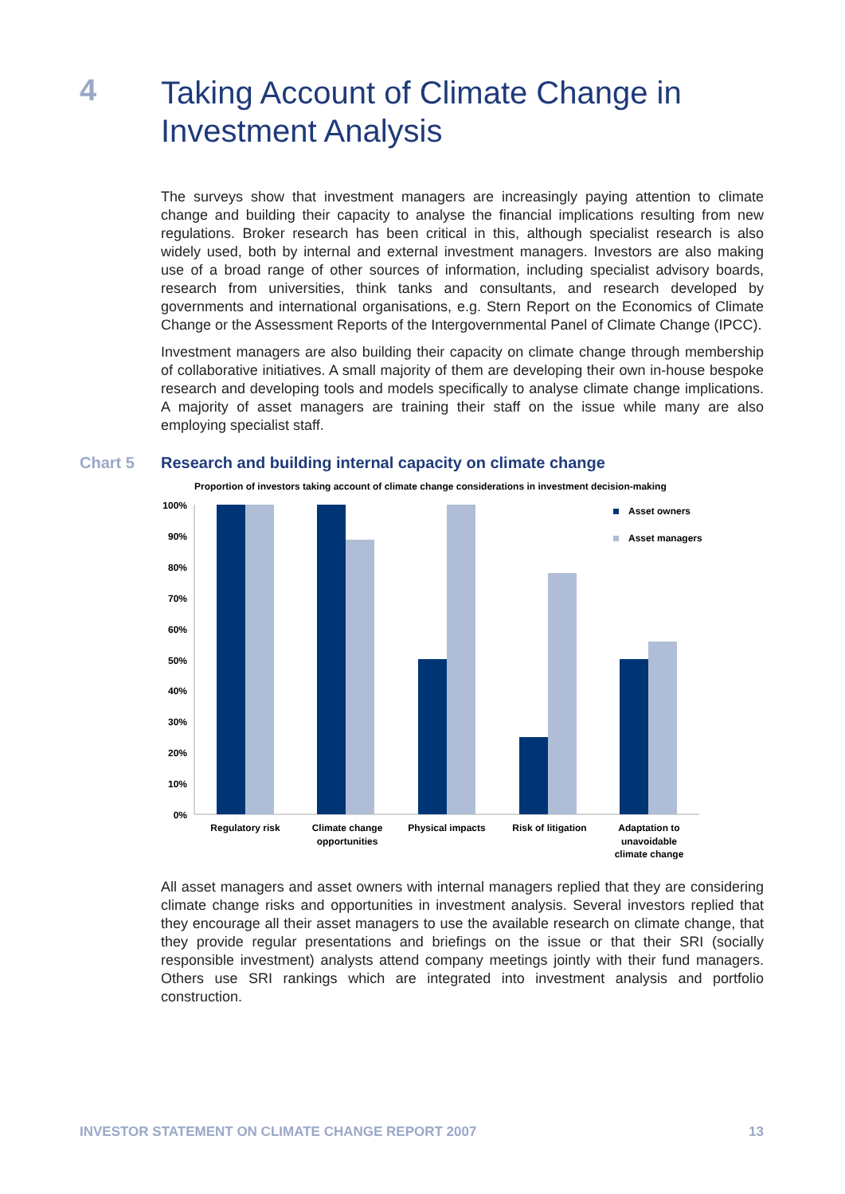4
Taking Account of Climate Change in
Investment Analysis
The surveys show that investment managers are increasingly paying attention to climate change and building their capacity to analyse the financial implications resulting from new regulations. Broker research has been critical in this, although specialist research is also widely used, both by internal and external investment managers. Investors are also making use of a broad range of other sources of information, including specialist advisory boards, research from universities, think tanks and consultants, and research developed by governments and international organisations, e.g. Stern Report on the Economics of Climate Change or the Assessment Reports of the Intergovernmental Panel of Climate Change (IPCC).
Investment managers are also building their capacity on climate change through membership of collaborative initiatives. A small majority of them are developing their own in-house bespoke research and developing tools and models specifically to analyse climate change implications. A majority of asset managers are training their staff on the issue while many are also employing specialist staff.
Chart 5 Research and building internal capacity on climate change
Proportion of investors taking account of climate change considerations in investment decision-making
100%
90%
80%
70%
60%
50%
40%
30%
20%
10%
0%
Asset owners
Asset managers
Regulatory risk
Climate change
opportunities
Physical impacts
Risk of litigation
Adaptation to
unavoidable
climate change
All asset managers and asset owners with internal managers replied that they are considering climate change risks and opportunities in investment analysis. Several investors replied that they encourage all their asset managers to use the available research on climate change, that they provide regular presentations and briefings on the issue or that their SRI (socially responsible investment) analysts attend company meetings jointly with their fund managers. Others use SRI rankings which are integrated into investment analysis and portfolio construction.
INVESTOR STATEMENT ON CLIMATE CHANGE REPORT 2007 13